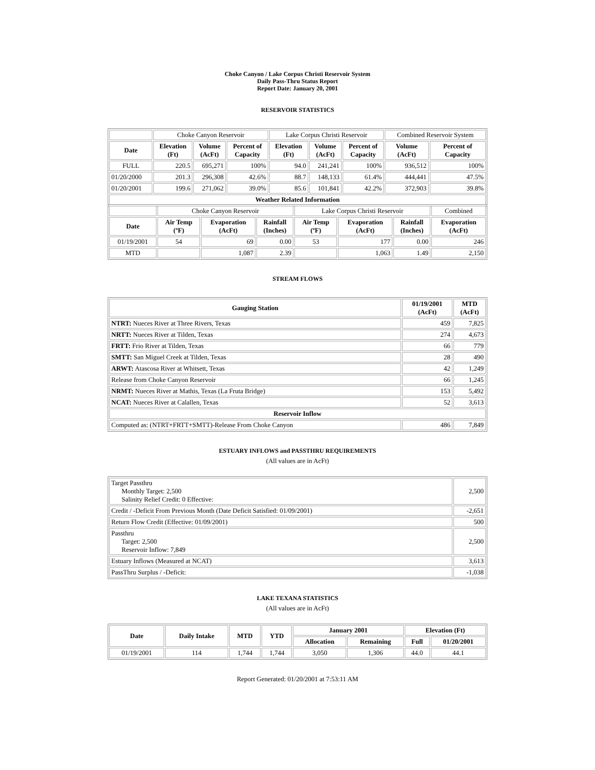Choke Canyon / Lake Corpus Christi Reservoir System
Daily Pass-Thru Status Report
Report Date: January 20, 2001
RESERVOIR STATISTICS
| | Choke Canyon Reservoir | | | Lake Corpus Christi Reservoir | | | Combined Reservoir System | |
| Date | Elevation (Ft) | Volume (AcFt) | Percent of Capacity | Elevation (Ft) | Volume (AcFt) | Percent of Capacity | Volume (AcFt) | Percent of Capacity |
| FULL | 220.5 | 695,271 | 100% | 94.0 | 241,241 | 100% | 936,512 | 100% |
| 01/20/2000 | 201.3 | 296,308 | 42.6% | 88.7 | 148,133 | 61.4% | 444,441 | 47.5% |
| 01/20/2001 | 199.6 | 271,062 | 39.0% | 85.6 | 101,841 | 42.2% | 372,903 | 39.8% |
| Weather Related Information | | | | | | | | |
| | Choke Canyon Reservoir | | | Lake Corpus Christi Reservoir | | | Combined |
| Date | Air Temp (ºF) | Evaporation (AcFt) | Rainfall (Inches) | Air Temp (ºF) | Evaporation (AcFt) | Rainfall (Inches) | Evaporation (AcFt) |
| 01/19/2001 | 54 | 69 | 0.00 | 53 | 177 | 0.00 | 246 |
| MTD | | 1,087 | 2.39 | | 1,063 | 1.49 | 2,150 |
STREAM FLOWS
| Gauging Station | 01/19/2001 (AcFt) | MTD (AcFt) |
| --- | --- | --- |
| NTRT: Nueces River at Three Rivers, Texas | 459 | 7,825 |
| NRTT: Nueces River at Tilden, Texas | 274 | 4,673 |
| FRTT: Frio River at Tilden, Texas | 66 | 779 |
| SMTT: San Miguel Creek at Tilden, Texas | 28 | 490 |
| ARWT: Atascosa River at Whitsett, Texas | 42 | 1,249 |
| Release from Choke Canyon Reservoir | 66 | 1,245 |
| NRMT: Nueces River at Mathis, Texas (La Fruta Bridge) | 153 | 5,492 |
| NCAT: Nueces River at Calallen, Texas | 52 | 3,613 |
| Reservoir Inflow | | |
| Computed as: (NTRT+FRTT+SMTT)-Release From Choke Canyon | 486 | 7,849 |
ESTUARY INFLOWS and PASSTHRU REQUIREMENTS
(All values are in AcFt)
| Target Passthru Monthly Target: 2,500 Salinity Relief Credit: 0 Effective: | 2,500 |
| Credit / -Deficit From Previous Month (Date Deficit Satisfied: 01/09/2001) | -2,651 |
| Return Flow Credit (Effective: 01/09/2001) | 500 |
| Passthru Target: 2,500 Reservoir Inflow: 7,849 | 2,500 |
| Estuary Inflows (Measured at NCAT) | 3,613 |
| PassThru Surplus / -Deficit: | -1,038 |
LAKE TEXANA STATISTICS
(All values are in AcFt)
| Date | Daily Intake | MTD | YTD | January 2001 | | Elevation (Ft) | |
| --- | --- | --- | --- | --- | --- | --- | --- |
| | | | | Allocation | Remaining | Full | 01/20/2001 |
| 01/19/2001 | 114 | 1,744 | 1,744 | 3,050 | 1,306 | 44.0 | 44.1 |
Report Generated: 01/20/2001 at 7:53:11 AM